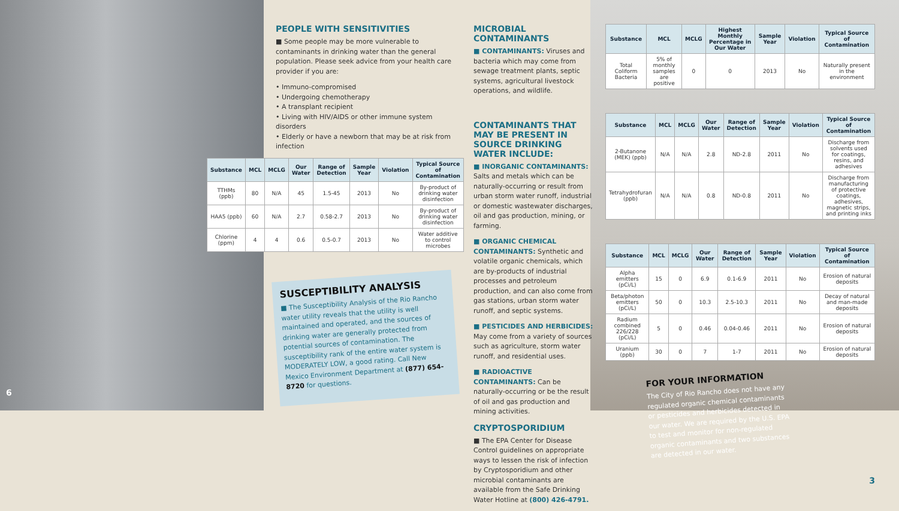6
PEOPLE WITH SENSITIVITIES
■ Some people may be more vulnerable to contaminants in drinking water than the general population. Please seek advice from your health care provider if you are:
• Immuno-compromised
• Undergoing chemotherapy
• A transplant recipient
• Living with HIV/AIDS or other immune system disorders
• Elderly or have a newborn that may be at risk from infection
| Substance | MCL | MCLG | Our Water | Range of Detection | Sample Year | Violation | Typical Source of Contamination |
| --- | --- | --- | --- | --- | --- | --- | --- |
| TTHMs (ppb) | 80 | N/A | 45 | 1.5-45 | 2013 | No | By-product of drinking water disinfection |
| HAA5 (ppb) | 60 | N/A | 2.7 | 0.58-2.7 | 2013 | No | By-product of drinking water disinfection |
| Chlorine (ppm) | 4 | 4 | 0.6 | 0.5-0.7 | 2013 | No | Water additive to control microbes |
SUSCEPTIBILITY ANALYSIS
■ The Susceptibility Analysis of the Rio Rancho water utility reveals that the utility is well maintained and operated, and the sources of drinking water are generally protected from potential sources of contamination. The susceptibility rank of the entire water system is MODERATELY LOW, a good rating. Call New Mexico Environment Department at (877) 654-8720 for questions.
MICROBIAL CONTAMINANTS
■ CONTAMINANTS: Viruses and bacteria which may come from sewage treatment plants, septic systems, agricultural livestock operations, and wildlife.
CONTAMINANTS THAT MAY BE PRESENT IN SOURCE DRINKING WATER INCLUDE:
■ INORGANIC CONTAMINANTS: Salts and metals which can be naturally-occurring or result from urban storm water runoff, industrial or domestic wastewater discharges, oil and gas production, mining, or farming.
■ ORGANIC CHEMICAL CONTAMINANTS: Synthetic and volatile organic chemicals, which are by-products of industrial processes and petroleum production, and can also come from gas stations, urban storm water runoff, and septic systems.
■ PESTICIDES AND HERBICIDES: May come from a variety of sources such as agriculture, storm water runoff, and residential uses.
■ RADIOACTIVE CONTAMINANTS: Can be naturally-occurring or be the result of oil and gas production and mining activities.
CRYPTOSPORIDIUM
■ The EPA Center for Disease Control guidelines on appropriate ways to lessen the risk of infection by Cryptosporidium and other microbial contaminants are available from the Safe Drinking Water Hotline at (800) 426-4791.
| Substance | MCL | MCLG | Highest Monthly Percentage in Our Water | Sample Year | Violation | Typical Source of Contamination |
| --- | --- | --- | --- | --- | --- | --- |
| Total Coliform Bacteria | 5% of monthly samples are positive | 0 | 0 | 2013 | No | Naturally present in the environment |
| Substance | MCL | MCLG | Our Water | Range of Detection | Sample Year | Violation | Typical Source of Contamination |
| --- | --- | --- | --- | --- | --- | --- | --- |
| 2-Butanone (MEK) (ppb) | N/A | N/A | 2.8 | ND-2.8 | 2011 | No | Discharge from solvents used for coatings, resins, and adhesives |
| Tetrahydrofuran (ppb) | N/A | N/A | 0.8 | ND-0.8 | 2011 | No | Discharge from manufacturing of protective coatings, adhesives, magnetic strips, and printing inks |
| Substance | MCL | MCLG | Our Water | Range of Detection | Sample Year | Violation | Typical Source of Contamination |
| --- | --- | --- | --- | --- | --- | --- | --- |
| Alpha emitters (pCi/L) | 15 | 0 | 6.9 | 0.1-6.9 | 2011 | No | Erosion of natural deposits |
| Beta/photon emitters (pCi/L) | 50 | 0 | 10.3 | 2.5-10.3 | 2011 | No | Decay of natural and man-made deposits |
| Radium combined 226/228 (pCi/L) | 5 | 0 | 0.46 | 0.04-0.46 | 2011 | No | Erosion of natural deposits |
| Uranium (ppb) | 30 | 0 | 7 | 1-7 | 2011 | No | Erosion of natural deposits |
FOR YOUR INFORMATION
The City of Rio Rancho does not have any regulated organic chemical contaminants or pesticides and herbicides detected in our water. We are required by the U.S. EPA to test and monitor for non-regulated organic contaminants and two substances are detected in our water.
3